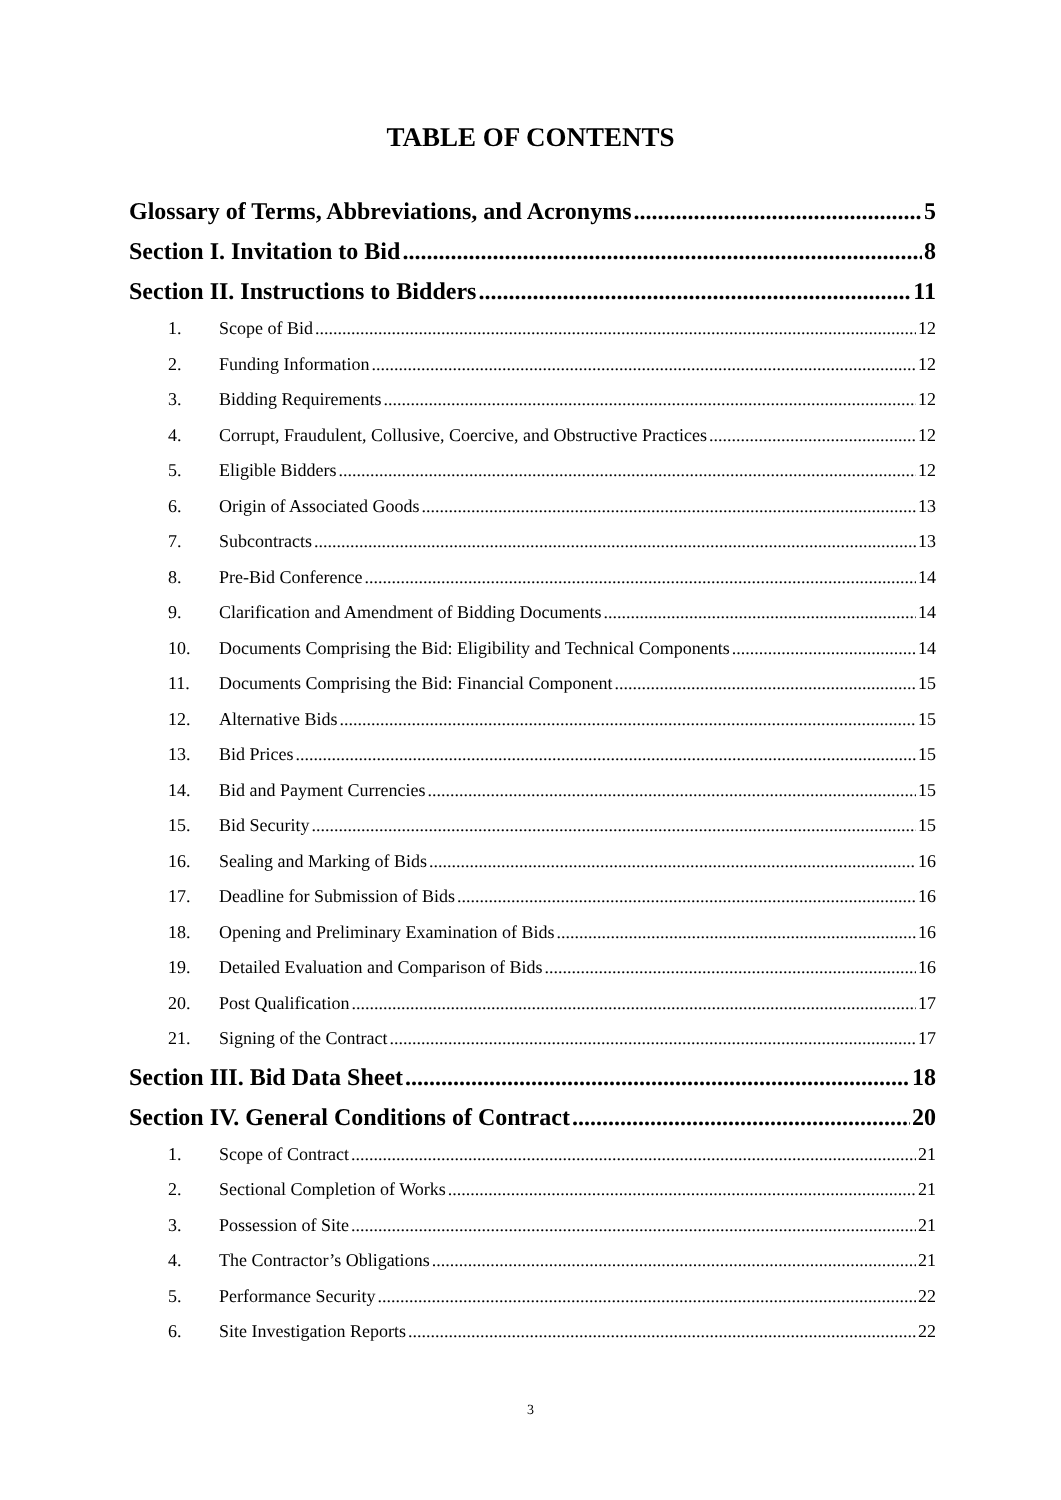TABLE OF CONTENTS
Glossary of Terms, Abbreviations, and Acronyms 5
Section I. Invitation to Bid 8
Section II. Instructions to Bidders 11
1. Scope of Bid 12
2. Funding Information 12
3. Bidding Requirements 12
4. Corrupt, Fraudulent, Collusive, Coercive, and Obstructive Practices 12
5. Eligible Bidders 12
6. Origin of Associated Goods 13
7. Subcontracts 13
8. Pre-Bid Conference 14
9. Clarification and Amendment of Bidding Documents 14
10. Documents Comprising the Bid: Eligibility and Technical Components 14
11. Documents Comprising the Bid: Financial Component 15
12. Alternative Bids 15
13. Bid Prices 15
14. Bid and Payment Currencies 15
15. Bid Security 15
16. Sealing and Marking of Bids 16
17. Deadline for Submission of Bids 16
18. Opening and Preliminary Examination of Bids 16
19. Detailed Evaluation and Comparison of Bids 16
20. Post Qualification 17
21. Signing of the Contract 17
Section III. Bid Data Sheet 18
Section IV. General Conditions of Contract 20
1. Scope of Contract 21
2. Sectional Completion of Works 21
3. Possession of Site 21
4. The Contractor’s Obligations 21
5. Performance Security 22
6. Site Investigation Reports 22
3